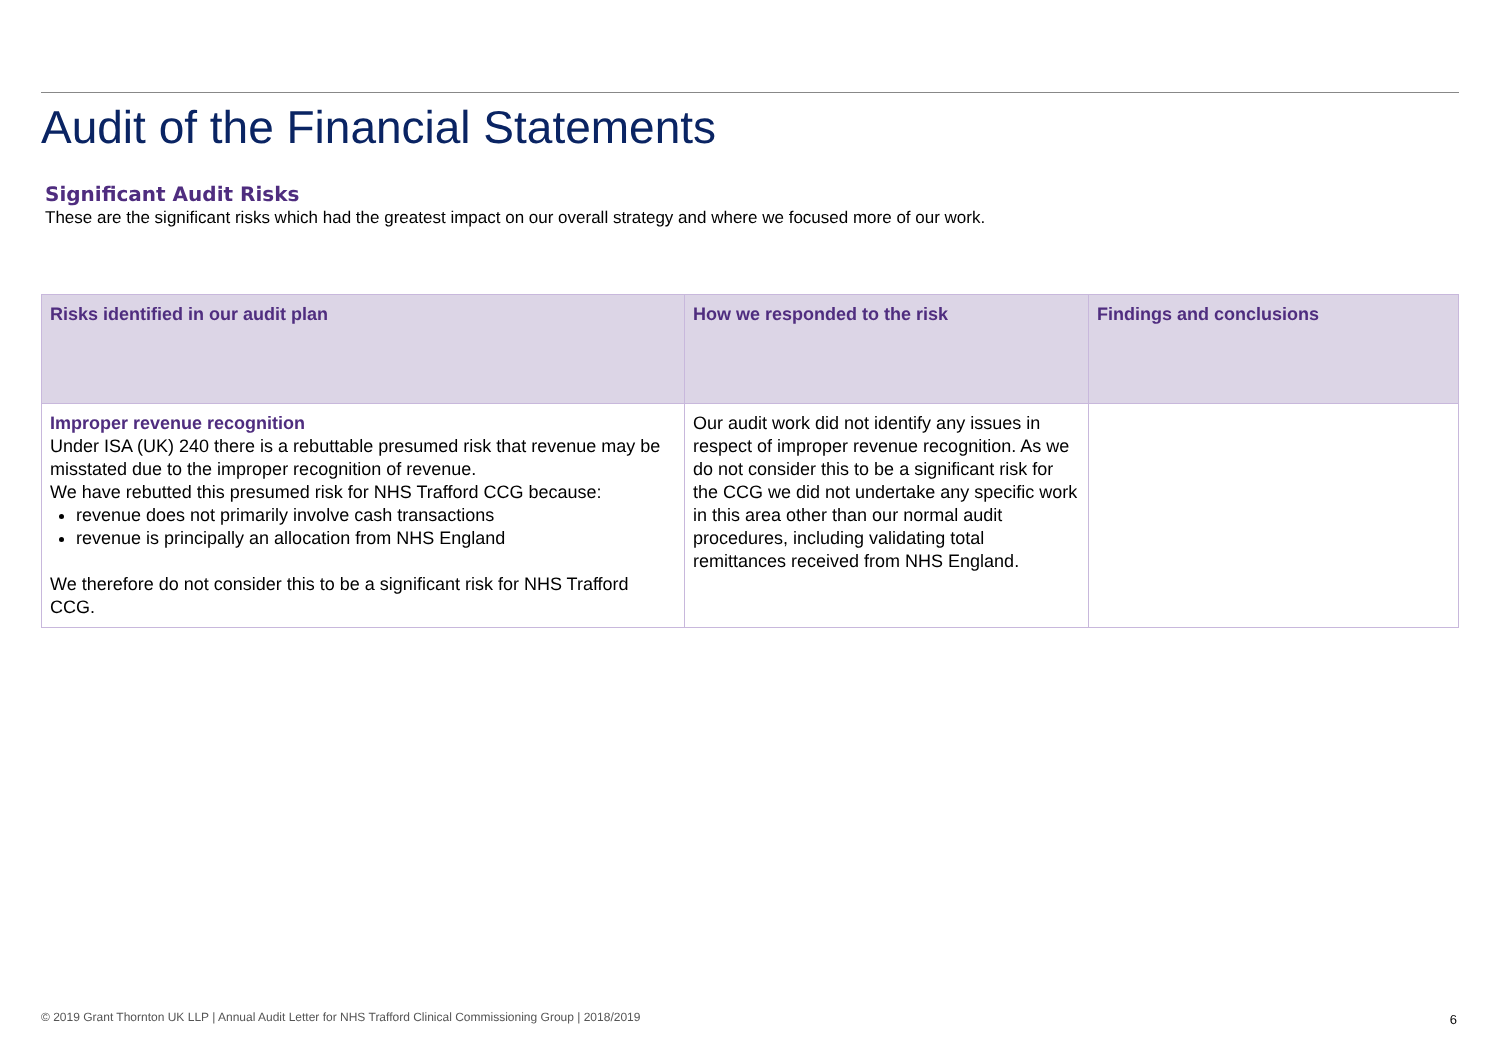Audit of the Financial Statements
Significant Audit Risks
These are the significant risks which had the greatest impact on our overall strategy and where we focused more of our work.
| Risks identified in our audit plan | How we responded to the risk | Findings and conclusions |
| --- | --- | --- |
| Improper revenue recognition Under ISA (UK) 240 there is a rebuttable presumed risk that revenue may be misstated due to the improper recognition of revenue. We have rebutted this presumed risk for NHS Trafford CCG because: revenue does not primarily involve cash transactions revenue is principally an allocation from NHS England We therefore do not consider this to be a significant risk for NHS Trafford CCG. | Our audit work did not identify any issues in respect of improper revenue recognition. As we do not consider this to be a significant risk for the CCG we did not undertake any specific work in this area other than our normal audit procedures, including validating total remittances received from NHS England. | |
© 2019 Grant Thornton UK LLP | Annual Audit Letter for NHS Trafford Clinical Commissioning Group | 2018/2019
6